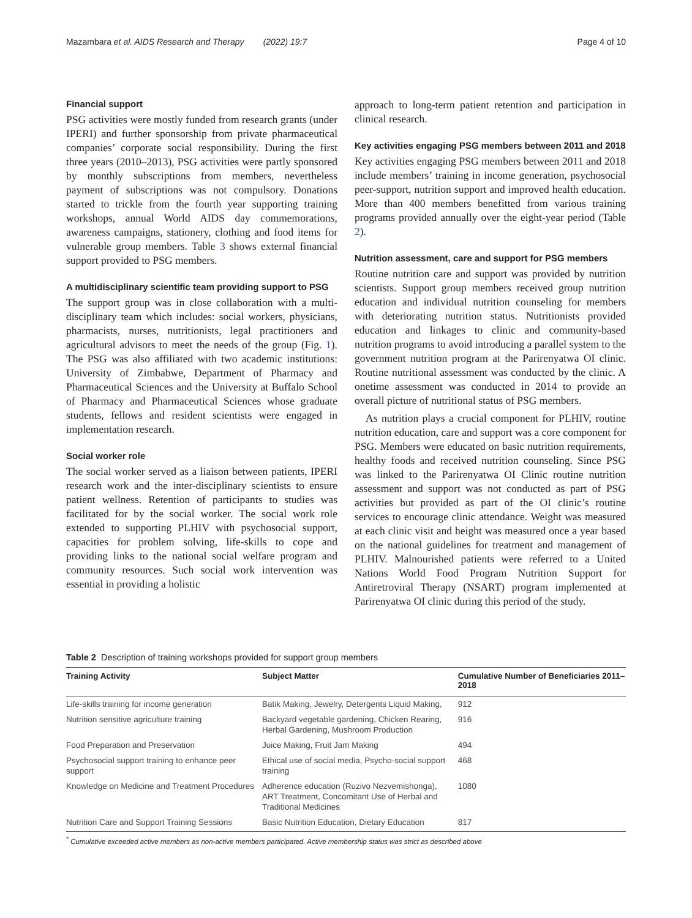Mazambara et al. AIDS Research and Therapy (2022) 19:7 Page 4 of 10
Financial support
PSG activities were mostly funded from research grants (under IPERI) and further sponsorship from private pharmaceutical companies’ corporate social responsibility. During the first three years (2010–2013), PSG activities were partly sponsored by monthly subscriptions from members, nevertheless payment of subscriptions was not compulsory. Donations started to trickle from the fourth year supporting training workshops, annual World AIDS day commemorations, awareness campaigns, stationery, clothing and food items for vulnerable group members. Table 3 shows external financial support provided to PSG members.
A multidisciplinary scientific team providing support to PSG
The support group was in close collaboration with a multi-disciplinary team which includes: social workers, physicians, pharmacists, nurses, nutritionists, legal practitioners and agricultural advisors to meet the needs of the group (Fig. 1). The PSG was also affiliated with two academic institutions: University of Zimbabwe, Department of Pharmacy and Pharmaceutical Sciences and the University at Buffalo School of Pharmacy and Pharmaceutical Sciences whose graduate students, fellows and resident scientists were engaged in implementation research.
Social worker role
The social worker served as a liaison between patients, IPERI research work and the inter-disciplinary scientists to ensure patient wellness. Retention of participants to studies was facilitated for by the social worker. The social work role extended to supporting PLHIV with psychosocial support, capacities for problem solving, life-skills to cope and providing links to the national social welfare program and community resources. Such social work intervention was essential in providing a holistic
approach to long-term patient retention and participation in clinical research.
Key activities engaging PSG members between 2011 and 2018
Key activities engaging PSG members between 2011 and 2018 include members’ training in income generation, psychosocial peer-support, nutrition support and improved health education. More than 400 members benefitted from various training programs provided annually over the eight-year period (Table 2).
Nutrition assessment, care and support for PSG members
Routine nutrition care and support was provided by nutrition scientists. Support group members received group nutrition education and individual nutrition counseling for members with deteriorating nutrition status. Nutritionists provided education and linkages to clinic and community-based nutrition programs to avoid introducing a parallel system to the government nutrition program at the Parirenyatwa OI clinic. Routine nutritional assessment was conducted by the clinic. A onetime assessment was conducted in 2014 to provide an overall picture of nutritional status of PSG members.
As nutrition plays a crucial component for PLHIV, routine nutrition education, care and support was a core component for PSG. Members were educated on basic nutrition requirements, healthy foods and received nutrition counseling. Since PSG was linked to the Parirenyatwa OI Clinic routine nutrition assessment and support was not conducted as part of PSG activities but provided as part of the OI clinic’s routine services to encourage clinic attendance. Weight was measured at each clinic visit and height was measured once a year based on the national guidelines for treatment and management of PLHIV. Malnourished patients were referred to a United Nations World Food Program Nutrition Support for Antiretroviral Therapy (NSART) program implemented at Parirenyatwa OI clinic during this period of the study.
Table 2 Description of training workshops provided for support group members
| Training Activity | Subject Matter | Cumulative Number of Beneficiaries 2011–2018 |
| --- | --- | --- |
| Life-skills training for income generation | Batik Making, Jewelry, Detergents Liquid Making, | 912 |
| Nutrition sensitive agriculture training | Backyard vegetable gardening, Chicken Rearing, Herbal Gardening, Mushroom Production | 916 |
| Food Preparation and Preservation | Juice Making, Fruit Jam Making | 494 |
| Psychosocial support training to enhance peer support | Ethical use of social media, Psycho-social support training | 468 |
| Knowledge on Medicine and Treatment Procedures | Adherence education (Ruzivo Nezvemishonga), ART Treatment, Concomitant Use of Herbal and Traditional Medicines | 1080 |
| Nutrition Care and Support Training Sessions | Basic Nutrition Education, Dietary Education | 817 |
<sup>*</sup> Cumulative exceeded active members as non-active members participated. Active membership status was strict as described above